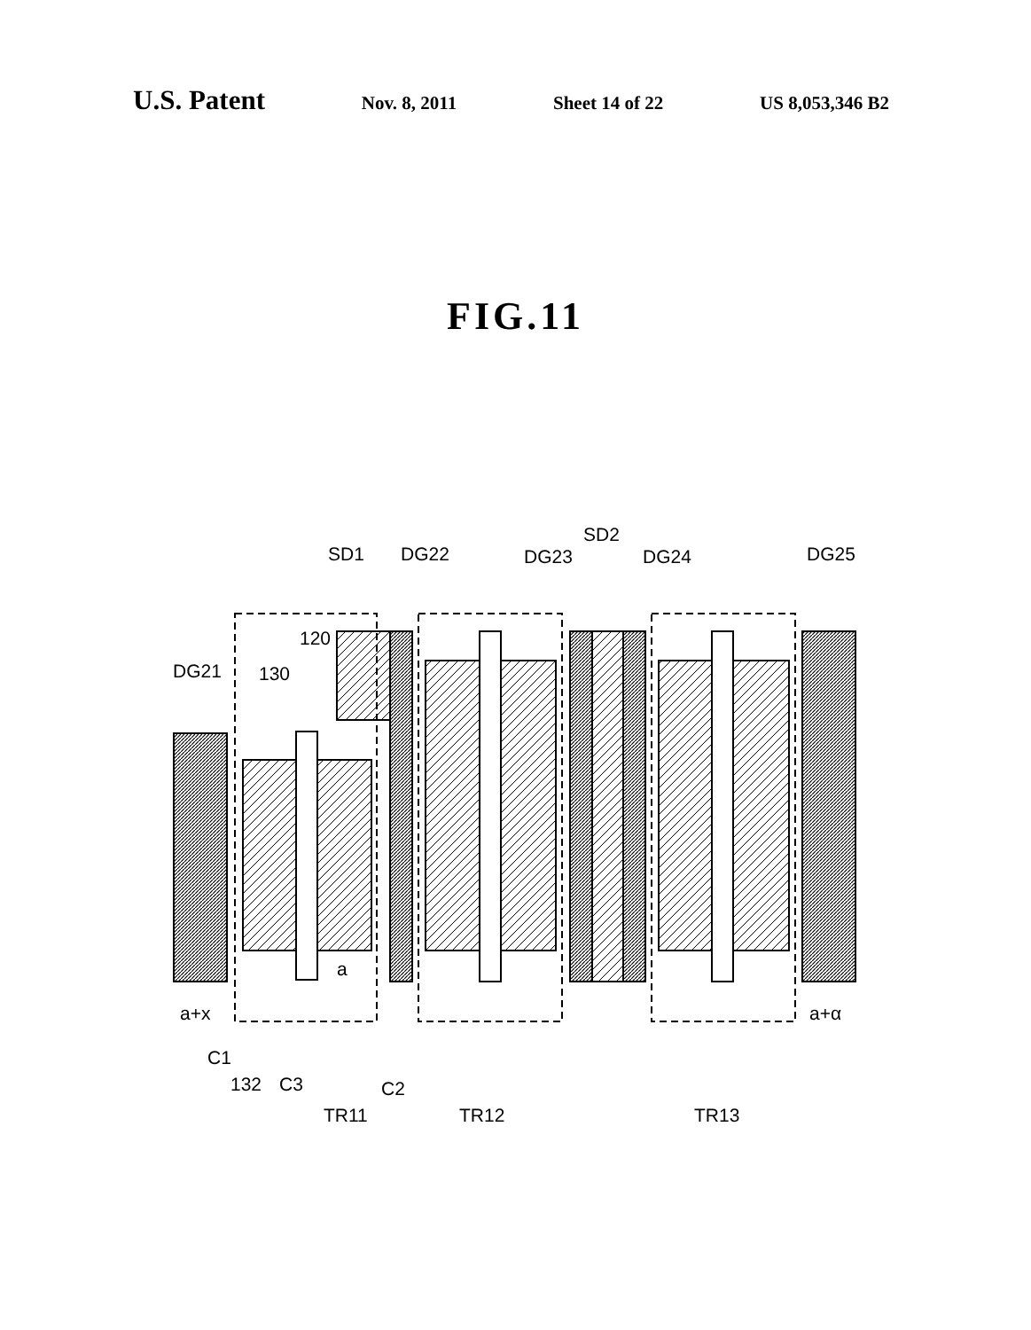U.S. Patent Nov. 8, 2011 Sheet 14 of 22 US 8,053,346 B2
FIG.11
DG21
130
120
SD1
DG22
DG23
SD2
DG24
DG25
a+x
a
a+α
C1
132
C3
C2
TR11
TR12
TR13